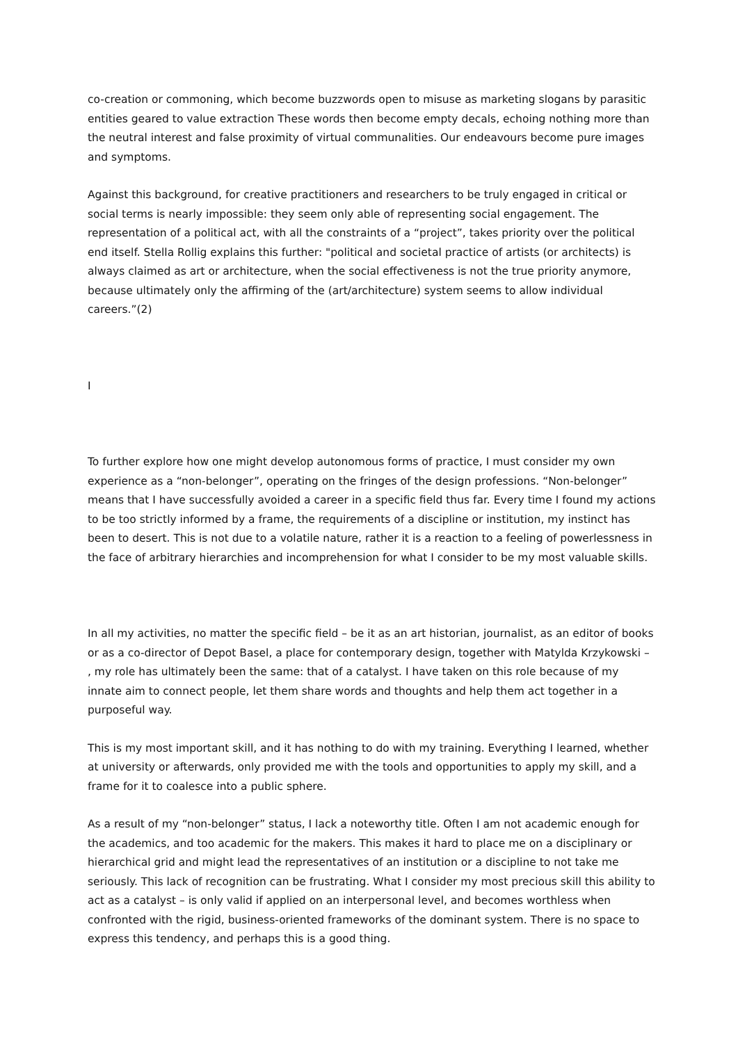co-creation or commoning, which become buzzwords open to misuse as marketing slogans by parasitic entities geared to value extraction These words then become empty decals, echoing nothing more than the neutral interest and false proximity of virtual communalities. Our endeavours become pure images and symptoms.
Against this background, for creative practitioners and researchers to be truly engaged in critical or social terms is nearly impossible: they seem only able of representing social engagement. The representation of a political act, with all the constraints of a “project”, takes priority over the political end itself. Stella Rollig explains this further: "political and societal practice of artists (or architects) is always claimed as art or architecture, when the social effectiveness is not the true priority anymore, because ultimately only the affirming of the (art/architecture) system seems to allow individual careers.”(2)
I
To further explore how one might develop autonomous forms of practice, I must consider my own experience as a “non-belonger”, operating on the fringes of the design professions. “Non-belonger” means that I have successfully avoided a career in a specific field thus far. Every time I found my actions to be too strictly informed by a frame, the requirements of a discipline or institution, my instinct has been to desert. This is not due to a volatile nature, rather it is a reaction to a feeling of powerlessness in the face of arbitrary hierarchies and incomprehension for what I consider to be my most valuable skills.
In all my activities, no matter the specific field – be it as an art historian, journalist, as an editor of books or as a co-director of Depot Basel, a place for contemporary design, together with Matylda Krzykowski – , my role has ultimately been the same: that of a catalyst. I have taken on this role because of my innate aim to connect people, let them share words and thoughts and help them act together in a purposeful way.
This is my most important skill, and it has nothing to do with my training. Everything I learned, whether at university or afterwards, only provided me with the tools and opportunities to apply my skill, and a frame for it to coalesce into a public sphere.
As a result of my “non-belonger” status, I lack a noteworthy title. Often I am not academic enough for the academics, and too academic for the makers. This makes it hard to place me on a disciplinary or hierarchical grid and might lead the representatives of an institution or a discipline to not take me seriously. This lack of recognition can be frustrating. What I consider my most precious skill this ability to act as a catalyst – is only valid if applied on an interpersonal level, and becomes worthless when confronted with the rigid, business-oriented frameworks of the dominant system. There is no space to express this tendency, and perhaps this is a good thing.